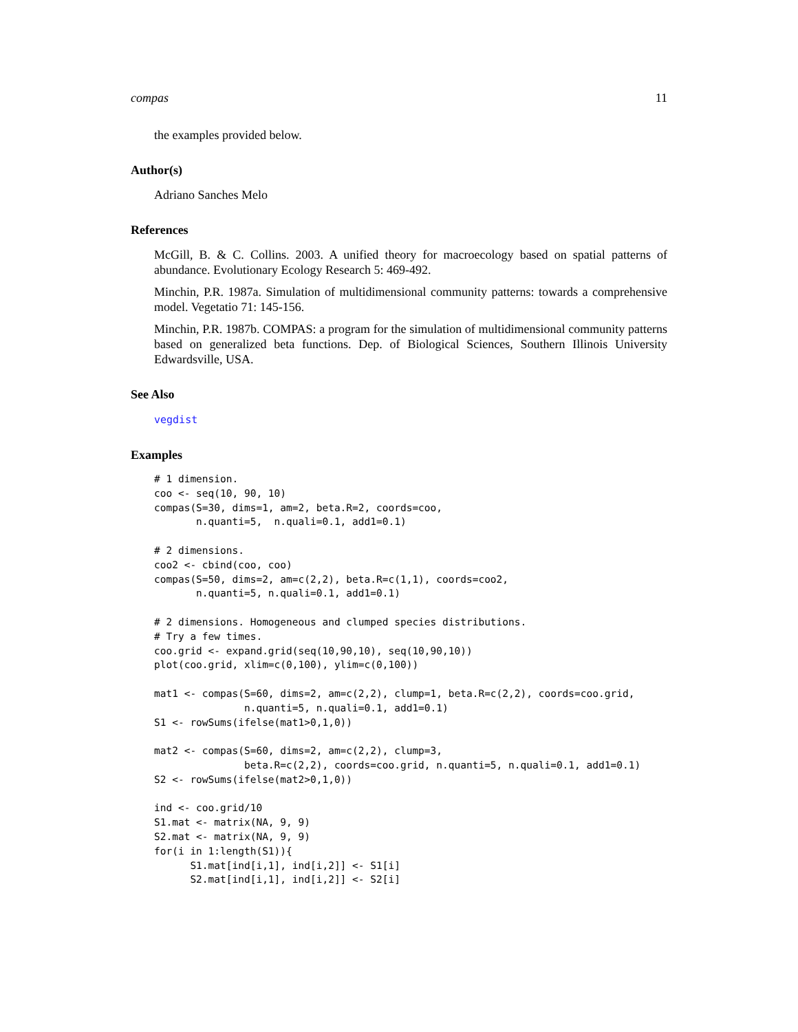compas 11
the examples provided below.
Author(s)
Adriano Sanches Melo
References
McGill, B. & C. Collins. 2003. A unified theory for macroecology based on spatial patterns of abundance. Evolutionary Ecology Research 5: 469-492.
Minchin, P.R. 1987a. Simulation of multidimensional community patterns: towards a comprehensive model. Vegetatio 71: 145-156.
Minchin, P.R. 1987b. COMPAS: a program for the simulation of multidimensional community patterns based on generalized beta functions. Dep. of Biological Sciences, Southern Illinois University Edwardsville, USA.
See Also
vegdist
Examples
# 1 dimension.
coo <- seq(10, 90, 10)
compas(S=30, dims=1, am=2, beta.R=2, coords=coo,
       n.quanti=5,  n.quali=0.1, add1=0.1)

# 2 dimensions.
coo2 <- cbind(coo, coo)
compas(S=50, dims=2, am=c(2,2), beta.R=c(1,1), coords=coo2,
       n.quanti=5, n.quali=0.1, add1=0.1)

# 2 dimensions. Homogeneous and clumped species distributions.
# Try a few times.
coo.grid <- expand.grid(seq(10,90,10), seq(10,90,10))
plot(coo.grid, xlim=c(0,100), ylim=c(0,100))

mat1 <- compas(S=60, dims=2, am=c(2,2), clump=1, beta.R=c(2,2), coords=coo.grid,
               n.quanti=5, n.quali=0.1, add1=0.1)
S1 <- rowSums(ifelse(mat1>0,1,0))

mat2 <- compas(S=60, dims=2, am=c(2,2), clump=3,
               beta.R=c(2,2), coords=coo.grid, n.quanti=5, n.quali=0.1, add1=0.1)
S2 <- rowSums(ifelse(mat2>0,1,0))

ind <- coo.grid/10
S1.mat <- matrix(NA, 9, 9)
S2.mat <- matrix(NA, 9, 9)
for(i in 1:length(S1)){
      S1.mat[ind[i,1], ind[i,2]] <- S1[i]
      S2.mat[ind[i,1], ind[i,2]] <- S2[i]